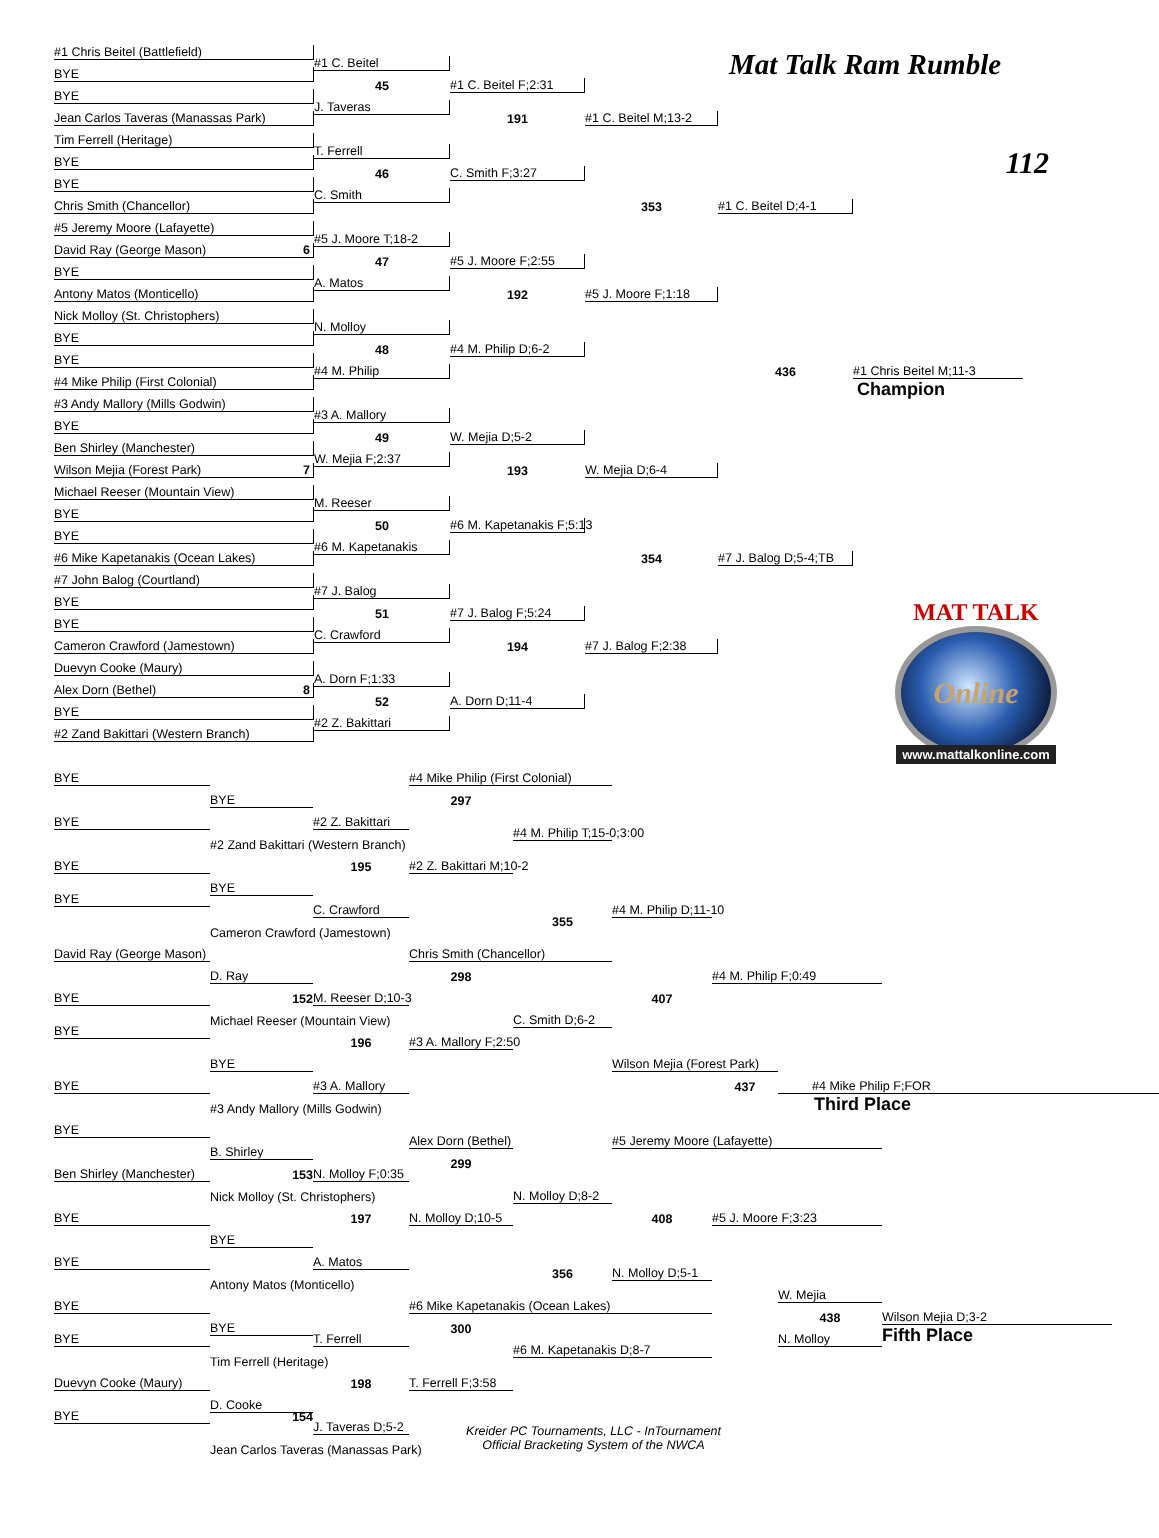Mat Talk Ram Rumble
112
#1 Chris Beitel (Battlefield)
BYE
BYE
Jean Carlos Taveras (Manassas Park)
Tim Ferrell (Heritage)
BYE
BYE
Chris Smith (Chancellor)
#5 Jeremy Moore (Lafayette)
David Ray (George Mason) 6
BYE
Antony Matos (Monticello)
Nick Molloy (St. Christophers)
BYE
BYE
#4 Mike Philip (First Colonial)
#3 Andy Mallory (Mills Godwin)
BYE
Ben Shirley (Manchester)
Wilson Mejia (Forest Park) 7
Michael Reeser (Mountain View)
BYE
BYE
#6 Mike Kapetanakis (Ocean Lakes)
#7 John Balog (Courtland)
BYE
BYE
Cameron Crawford (Jamestown)
Duevyn Cooke (Maury)
Alex Dorn (Bethel) 8
BYE
#2 Zand Bakittari (Western Branch)
#1 C. Beitel
45
J. Taveras
T. Ferrell
46
C. Smith
#5 J. Moore T;18-2
47
A. Matos
N. Molloy
48
#4 M. Philip
#3 A. Mallory
49
W. Mejia F;2:37
M. Reeser
50
#6 M. Kapetanakis
#7 J. Balog
51
C. Crawford
A. Dorn F;1:33
52
#2 Z. Bakittari
#1 C. Beitel F;2:31
191
C. Smith F;3:27
#5 J. Moore F;2:55
192
#4 M. Philip D;6-2
W. Mejia D;5-2
193
#6 M. Kapetanakis F;5:13
#7 J. Balog F;5:24
194
A. Dorn D;11-4
#1 C. Beitel M;13-2
353
#5 J. Moore F;1:18
W. Mejia D;6-4
354
#7 J. Balog F;2:38
#1 C. Beitel D;4-1
436
#7 J. Balog D;5-4;TB
#1 Chris Beitel M;11-3
Champion
MAT TALK
Online
www.mattalkonline.com
BYE
#4 Mike Philip (First Colonial)
BYE
BYE
#2 Z. Bakittari
297
#4 M. Philip T;15-0;3:00
#2 Zand Bakittari (Western Branch)
BYE
195
#2 Z. Bakittari M;10-2
BYE
BYE
C. Crawford
#4 M. Philip D;11-10
Cameron Crawford (Jamestown)
355
David Ray (George Mason)
Chris Smith (Chancellor)
D. Ray
298
#4 M. Philip F;0:49
BYE
152
407
M. Reeser D;10-3
Michael Reeser (Mountain View)
C. Smith D;6-2
BYE
196
#3 A. Mallory F;2:50
BYE
Wilson Mejia (Forest Park)
BYE
#3 A. Mallory
437
#4 Mike Philip F;FOR
#3 Andy Mallory (Mills Godwin)
Third Place
BYE
Alex Dorn (Bethel)
#5 Jeremy Moore (Lafayette)
B. Shirley
299
Ben Shirley (Manchester)
153
N. Molloy F;0:35
Nick Molloy (St. Christophers)
N. Molloy D;8-2
#5 J. Moore F;3:23
BYE
197
N. Molloy D;10-5
408
BYE
BYE
A. Matos
356
N. Molloy D;5-1
Antony Matos (Monticello)
W. Mejia
BYE
#6 Mike Kapetanakis (Ocean Lakes)
438
Wilson Mejia D;3-2
BYE
300
N. Molloy
Fifth Place
BYE
T. Ferrell
#6 M. Kapetanakis D;8-7
Tim Ferrell (Heritage)
Duevyn Cooke (Maury)
198
T. Ferrell F;3:58
D. Cooke
BYE
154
J. Taveras D;5-2
Kreider PC Tournaments, LLC - InTournament
Official Bracketing System of the NWCA
Jean Carlos Taveras (Manassas Park)